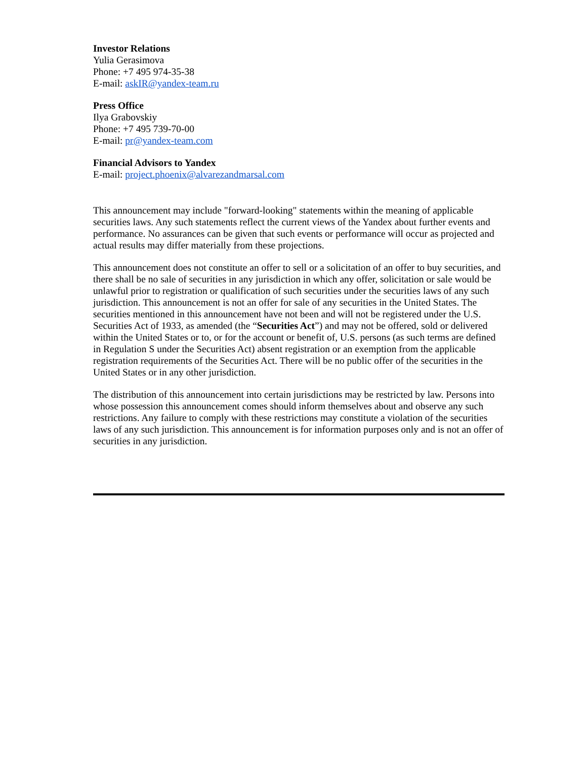Investor Relations
Yulia Gerasimova
Phone: +7 495 974-35-38
E-mail: askIR@yandex-team.ru
Press Office
Ilya Grabovskiy
Phone: +7 495 739-70-00
E-mail: pr@yandex-team.com
Financial Advisors to Yandex
E-mail: project.phoenix@alvarezandmarsal.com
This announcement may include "forward-looking" statements within the meaning of applicable securities laws. Any such statements reflect the current views of the Yandex about further events and performance. No assurances can be given that such events or performance will occur as projected and actual results may differ materially from these projections.
This announcement does not constitute an offer to sell or a solicitation of an offer to buy securities, and there shall be no sale of securities in any jurisdiction in which any offer, solicitation or sale would be unlawful prior to registration or qualification of such securities under the securities laws of any such jurisdiction. This announcement is not an offer for sale of any securities in the United States. The securities mentioned in this announcement have not been and will not be registered under the U.S. Securities Act of 1933, as amended (the “Securities Act”) and may not be offered, sold or delivered within the United States or to, or for the account or benefit of, U.S. persons (as such terms are defined in Regulation S under the Securities Act) absent registration or an exemption from the applicable registration requirements of the Securities Act. There will be no public offer of the securities in the United States or in any other jurisdiction.
The distribution of this announcement into certain jurisdictions may be restricted by law. Persons into whose possession this announcement comes should inform themselves about and observe any such restrictions. Any failure to comply with these restrictions may constitute a violation of the securities laws of any such jurisdiction. This announcement is for information purposes only and is not an offer of securities in any jurisdiction.